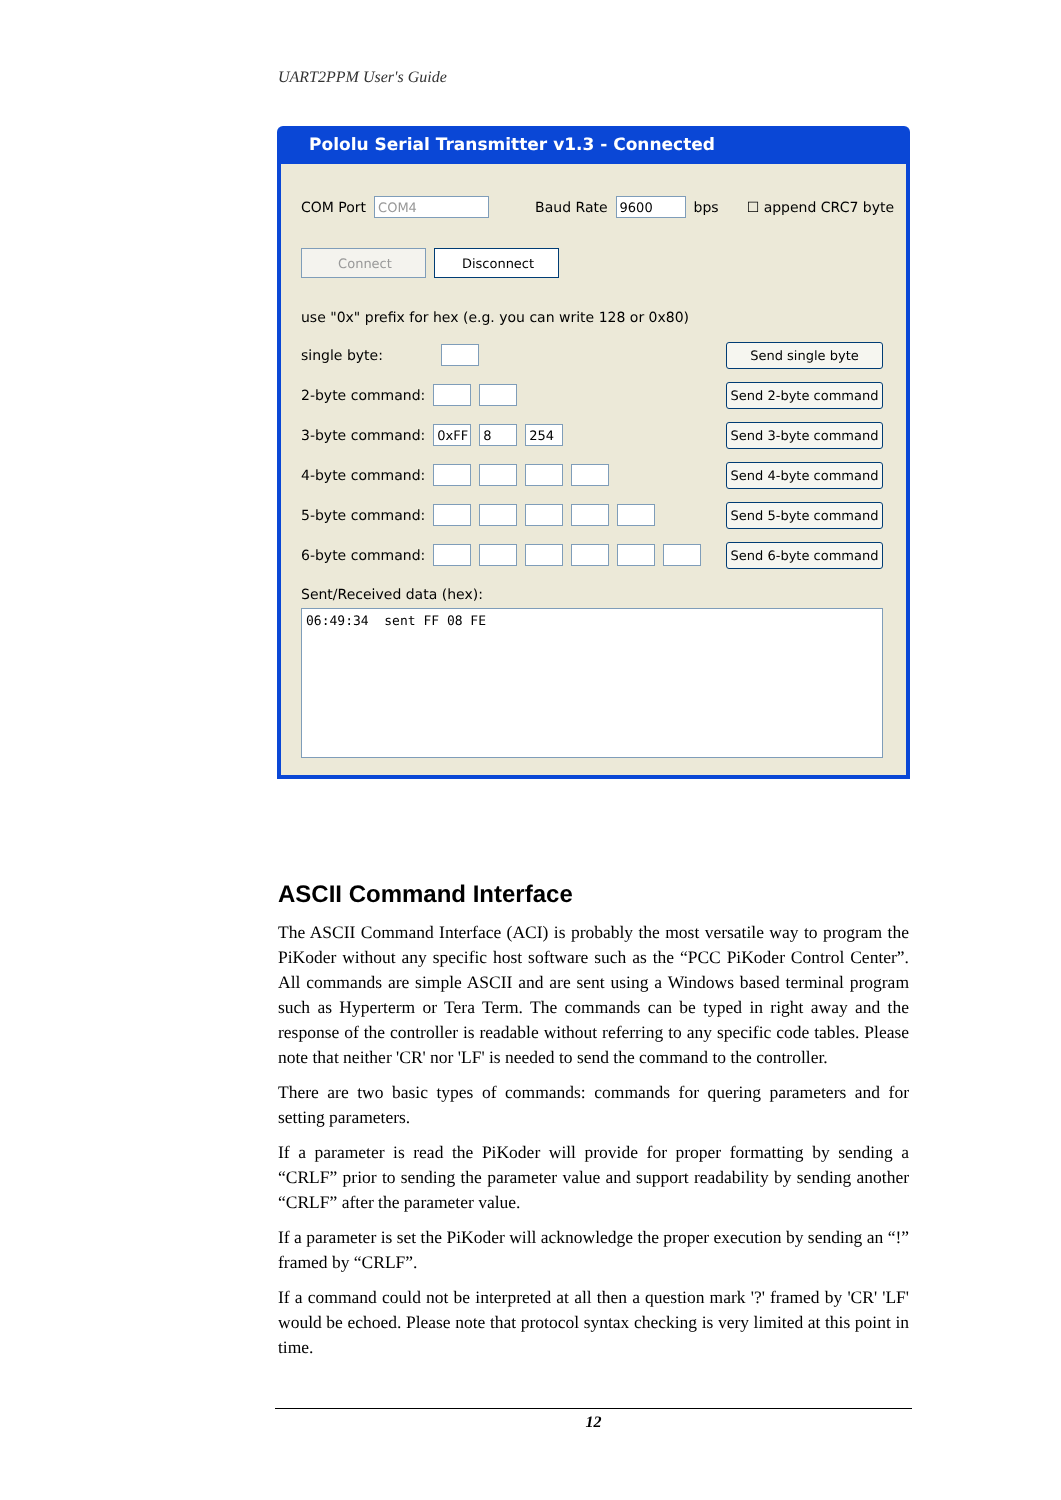UART2PPM User's Guide
Pololu Serial Transmitter v1.3 - Connected
COM Port COM4 Baud Rate 9600 bps ☐ append CRC7 byte
Connect Disconnect
use "0x" prefix for hex (e.g. you can write 128 or 0x80)
single byte:
2-byte command:
3-byte command: 0xFF 8 254
4-byte command:
5-byte command:
6-byte command:
Send single byte
Send 2-byte command
Send 3-byte command
Send 4-byte command
Send 5-byte command
Send 6-byte command
Sent/Received data (hex):
06:49:34 sent FF 08 FE
ASCII Command Interface
The ASCII Command Interface (ACI) is probably the most versatile way to program the PiKoder without any specific host software such as the “PCC PiKoder Control Center”. All commands are simple ASCII and are sent using a Windows based terminal program such as Hyperterm or Tera Term. The commands can be typed in right away and the response of the controller is readable without referring to any specific code tables. Please note that neither 'CR' nor 'LF' is needed to send the command to the controller.
There are two basic types of commands: commands for quering parameters and for setting parameters.
If a parameter is read the PiKoder will provide for proper formatting by sending a “CRLF” prior to sending the parameter value and support readability by sending another “CRLF” after the parameter value.
If a parameter is set the PiKoder will acknowledge the proper execution by sending an “!” framed by “CRLF”.
If a command could not be interpreted at all then a question mark '?' framed by 'CR' 'LF' would be echoed. Please note that protocol syntax checking is very limited at this point in time.
12